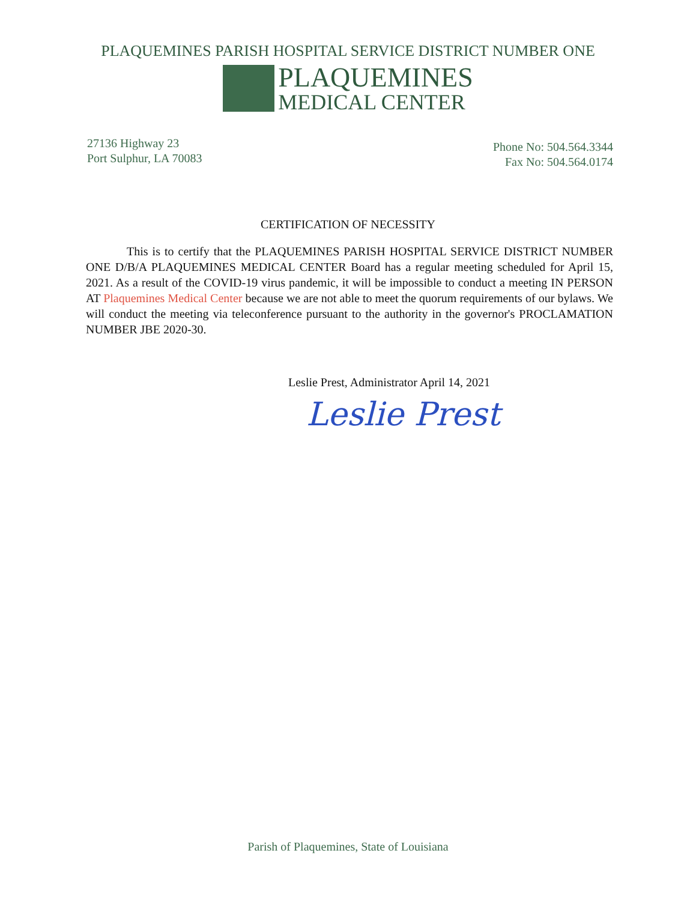PLAQUEMINES PARISH HOSPITAL SERVICE DISTRICT NUMBER ONE
PLAQUEMINES
MEDICAL CENTER
27136 Highway 23
Port Sulphur, LA 70083
Phone No: 504.564.3344
Fax No: 504.564.0174
CERTIFICATION OF NECESSITY
This is to certify that the PLAQUEMINES PARISH HOSPITAL SERVICE DISTRICT NUMBER ONE D/B/A PLAQUEMINES MEDICAL CENTER Board has a regular meeting scheduled for April 15, 2021. As a result of the COVID-19 virus pandemic, it will be impossible to conduct a meeting IN PERSON AT Plaquemines Medical Center because we are not able to meet the quorum requirements of our bylaws. We will conduct the meeting via teleconference pursuant to the authority in the governor's PROCLAMATION NUMBER JBE 2020-30.
Leslie Prest, Administrator April 14, 2021
Leslie Prest
Parish of Plaquemines, State of Louisiana